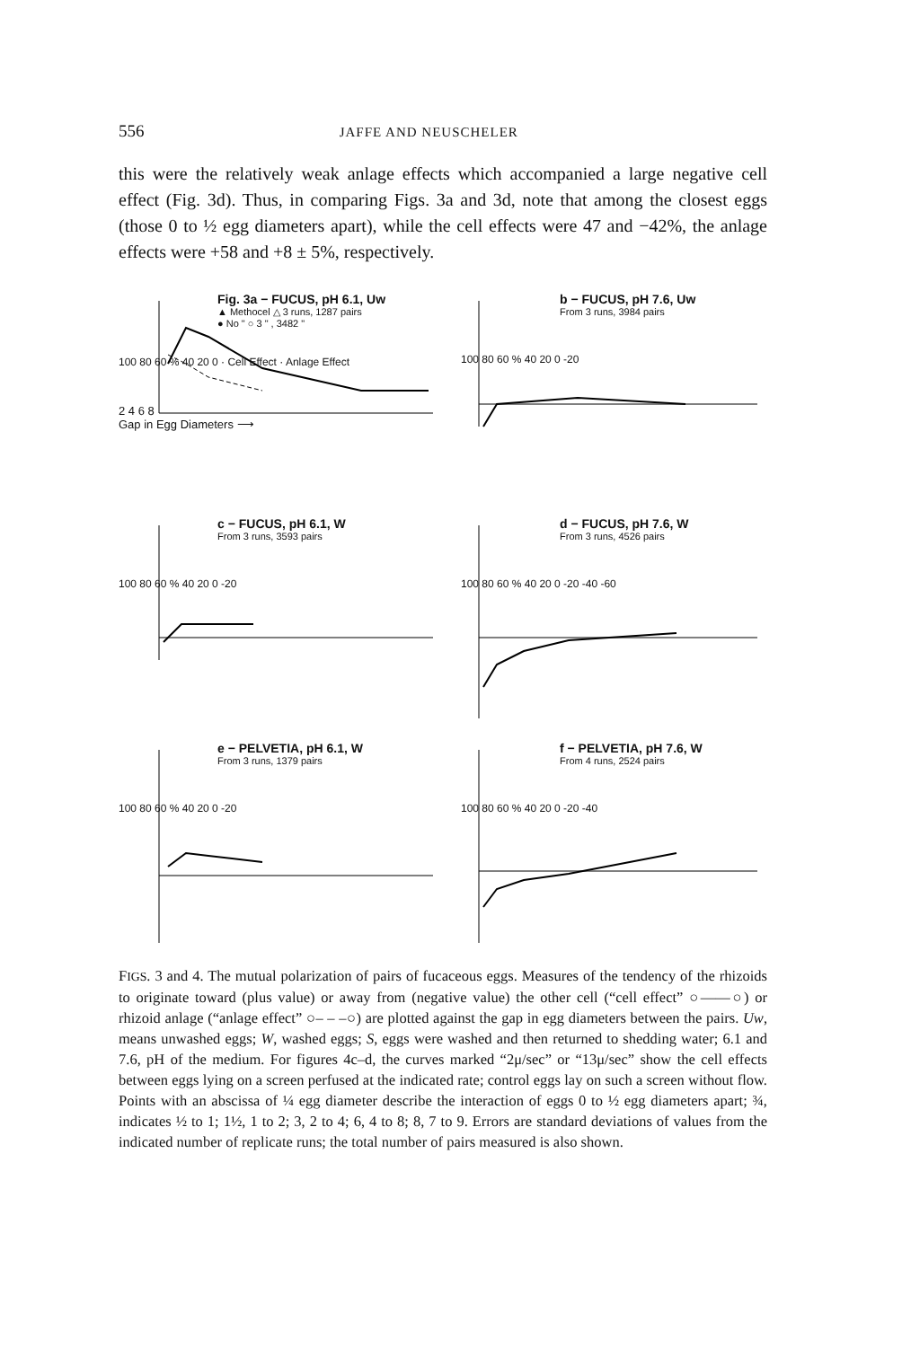556 JAFFE AND NEUSCHELER
this were the relatively weak anlage effects which accompanied a large negative cell effect (Fig. 3d). Thus, in comparing Figs. 3a and 3d, note that among the closest eggs (those 0 to ½ egg diameters apart), while the cell effects were 47 and −42%, the anlage effects were +58 and +8 ± 5%, respectively.
Fig. 3a − FUCUS, pH 6.1, Uw
▲ Methocel △ 3 runs, 1287 pairs
● No " ○ 3 " , 3482 "
100 80 60 % 40 20 0 · Cell Effect · Anlage Effect
2 4 6 8
Gap in Egg Diameters ⟶
b − FUCUS, pH 7.6, Uw
From 3 runs, 3984 pairs
100 80 60 % 40 20 0 -20
c − FUCUS, pH 6.1, W
From 3 runs, 3593 pairs
100 80 60 % 40 20 0 -20
d − FUCUS, pH 7.6, W
From 3 runs, 4526 pairs
100 80 60 % 40 20 0 -20 -40 -60
e − PELVETIA, pH 6.1, W
From 3 runs, 1379 pairs
100 80 60 % 40 20 0 -20
f − PELVETIA, pH 7.6, W
From 4 runs, 2524 pairs
100 80 60 % 40 20 0 -20 -40
FIGS. 3 and 4. The mutual polarization of pairs of fucaceous eggs. Measures of the tendency of the rhizoids to originate toward (plus value) or away from (negative value) the other cell (“cell effect” ○——○) or rhizoid anlage (“anlage effect” ○– – –○) are plotted against the gap in egg diameters between the pairs. Uw, means unwashed eggs; W, washed eggs; S, eggs were washed and then returned to shedding water; 6.1 and 7.6, pH of the medium. For figures 4c–d, the curves marked “2μ/sec” or “13μ/sec” show the cell effects between eggs lying on a screen perfused at the indicated rate; control eggs lay on such a screen without flow. Points with an abscissa of ¼ egg diameter describe the interaction of eggs 0 to ½ egg diameters apart; ¾, indicates ½ to 1; 1½, 1 to 2; 3, 2 to 4; 6, 4 to 8; 8, 7 to 9. Errors are standard deviations of values from the indicated number of replicate runs; the total number of pairs measured is also shown.